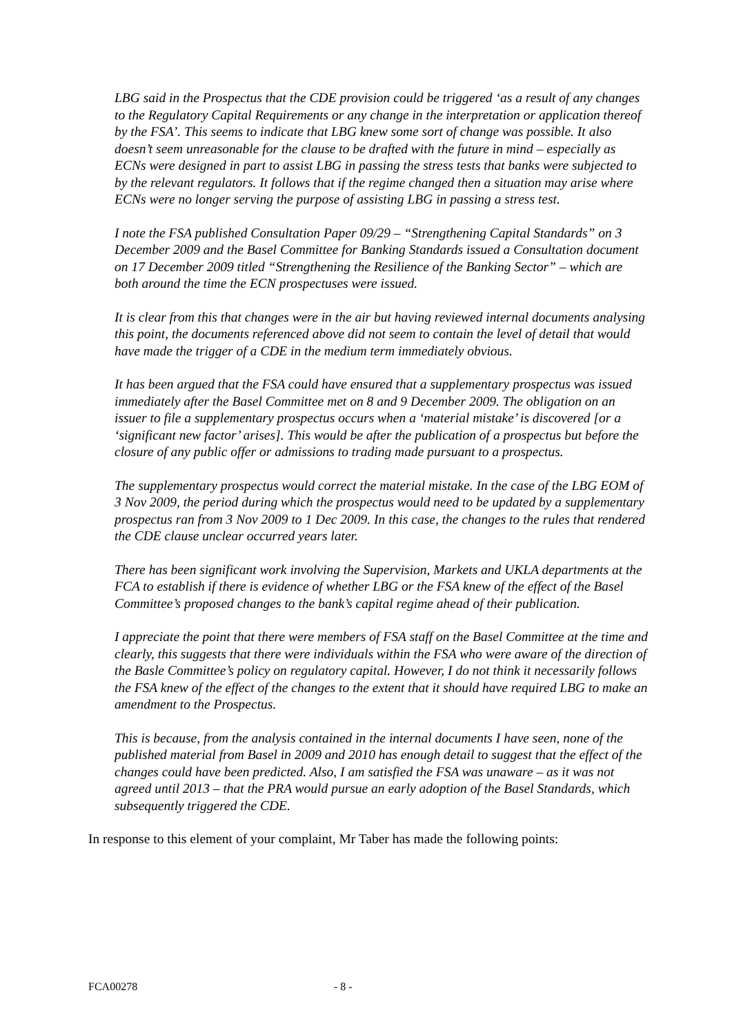LBG said in the Prospectus that the CDE provision could be triggered ‘as a result of any changes to the Regulatory Capital Requirements or any change in the interpretation or application thereof by the FSA’. This seems to indicate that LBG knew some sort of change was possible. It also doesn’t seem unreasonable for the clause to be drafted with the future in mind – especially as ECNs were designed in part to assist LBG in passing the stress tests that banks were subjected to by the relevant regulators. It follows that if the regime changed then a situation may arise where ECNs were no longer serving the purpose of assisting LBG in passing a stress test.
I note the FSA published Consultation Paper 09/29 – “Strengthening Capital Standards” on 3 December 2009 and the Basel Committee for Banking Standards issued a Consultation document on 17 December 2009 titled “Strengthening the Resilience of the Banking Sector” – which are both around the time the ECN prospectuses were issued.
It is clear from this that changes were in the air but having reviewed internal documents analysing this point, the documents referenced above did not seem to contain the level of detail that would have made the trigger of a CDE in the medium term immediately obvious.
It has been argued that the FSA could have ensured that a supplementary prospectus was issued immediately after the Basel Committee met on 8 and 9 December 2009. The obligation on an issuer to file a supplementary prospectus occurs when a ‘material mistake’ is discovered [or a ‘significant new factor’ arises]. This would be after the publication of a prospectus but before the closure of any public offer or admissions to trading made pursuant to a prospectus.
The supplementary prospectus would correct the material mistake. In the case of the LBG EOM of 3 Nov 2009, the period during which the prospectus would need to be updated by a supplementary prospectus ran from 3 Nov 2009 to 1 Dec 2009. In this case, the changes to the rules that rendered the CDE clause unclear occurred years later.
There has been significant work involving the Supervision, Markets and UKLA departments at the FCA to establish if there is evidence of whether LBG or the FSA knew of the effect of the Basel Committee’s proposed changes to the bank’s capital regime ahead of their publication.
I appreciate the point that there were members of FSA staff on the Basel Committee at the time and clearly, this suggests that there were individuals within the FSA who were aware of the direction of the Basle Committee’s policy on regulatory capital. However, I do not think it necessarily follows the FSA knew of the effect of the changes to the extent that it should have required LBG to make an amendment to the Prospectus.
This is because, from the analysis contained in the internal documents I have seen, none of the published material from Basel in 2009 and 2010 has enough detail to suggest that the effect of the changes could have been predicted. Also, I am satisfied the FSA was unaware – as it was not agreed until 2013 – that the PRA would pursue an early adoption of the Basel Standards, which subsequently triggered the CDE.
In response to this element of your complaint, Mr Taber has made the following points:
FCA00278 - 8 -